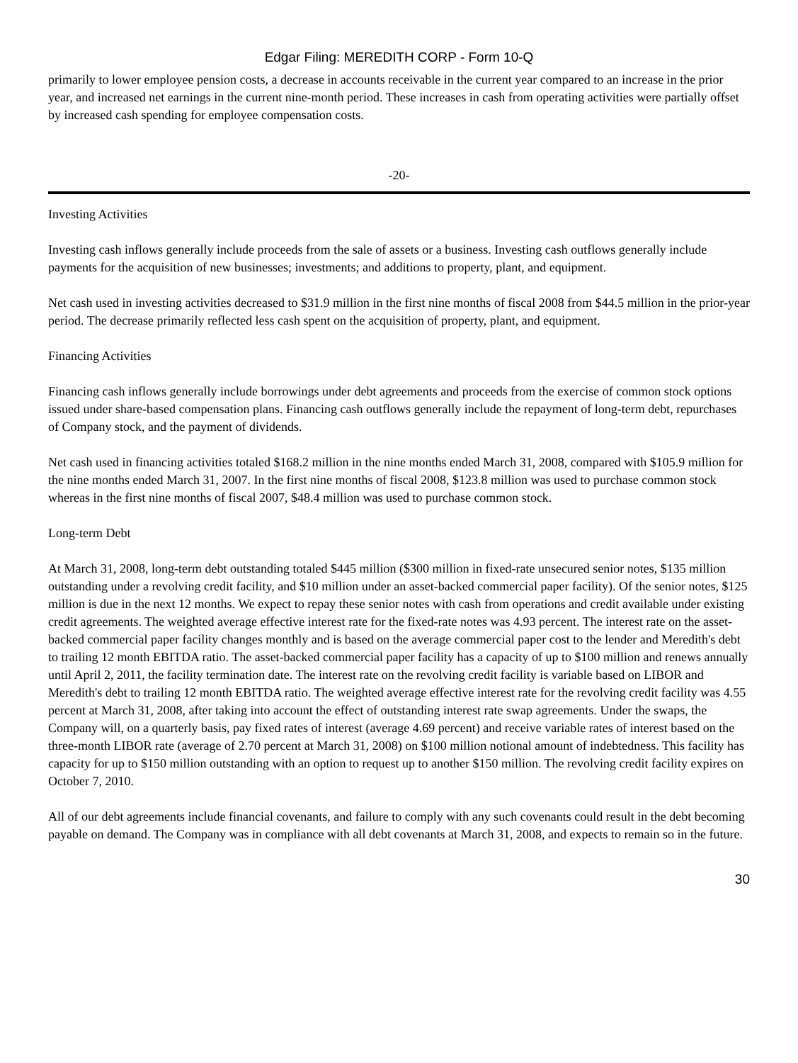Edgar Filing: MEREDITH CORP - Form 10-Q
primarily to lower employee pension costs, a decrease in accounts receivable in the current year compared to an increase in the prior year, and increased net earnings in the current nine-month period. These increases in cash from operating activities were partially offset by increased cash spending for employee compensation costs.
-20-
Investing Activities
Investing cash inflows generally include proceeds from the sale of assets or a business. Investing cash outflows generally include payments for the acquisition of new businesses; investments; and additions to property, plant, and equipment.
Net cash used in investing activities decreased to $31.9 million in the first nine months of fiscal 2008 from $44.5 million in the prior-year period. The decrease primarily reflected less cash spent on the acquisition of property, plant, and equipment.
Financing Activities
Financing cash inflows generally include borrowings under debt agreements and proceeds from the exercise of common stock options issued under share-based compensation plans. Financing cash outflows generally include the repayment of long-term debt, repurchases of Company stock, and the payment of dividends.
Net cash used in financing activities totaled $168.2 million in the nine months ended March 31, 2008, compared with $105.9 million for the nine months ended March 31, 2007. In the first nine months of fiscal 2008, $123.8 million was used to purchase common stock whereas in the first nine months of fiscal 2007, $48.4 million was used to purchase common stock.
Long-term Debt
At March 31, 2008, long-term debt outstanding totaled $445 million ($300 million in fixed-rate unsecured senior notes, $135 million outstanding under a revolving credit facility, and $10 million under an asset-backed commercial paper facility). Of the senior notes, $125 million is due in the next 12 months. We expect to repay these senior notes with cash from operations and credit available under existing credit agreements. The weighted average effective interest rate for the fixed-rate notes was 4.93 percent. The interest rate on the asset-backed commercial paper facility changes monthly and is based on the average commercial paper cost to the lender and Meredith's debt to trailing 12 month EBITDA ratio. The asset-backed commercial paper facility has a capacity of up to $100 million and renews annually until April 2, 2011, the facility termination date. The interest rate on the revolving credit facility is variable based on LIBOR and Meredith's debt to trailing 12 month EBITDA ratio. The weighted average effective interest rate for the revolving credit facility was 4.55 percent at March 31, 2008, after taking into account the effect of outstanding interest rate swap agreements. Under the swaps, the Company will, on a quarterly basis, pay fixed rates of interest (average 4.69 percent) and receive variable rates of interest based on the three-month LIBOR rate (average of 2.70 percent at March 31, 2008) on $100 million notional amount of indebtedness. This facility has capacity for up to $150 million outstanding with an option to request up to another $150 million. The revolving credit facility expires on October 7, 2010.
All of our debt agreements include financial covenants, and failure to comply with any such covenants could result in the debt becoming payable on demand. The Company was in compliance with all debt covenants at March 31, 2008, and expects to remain so in the future.
30